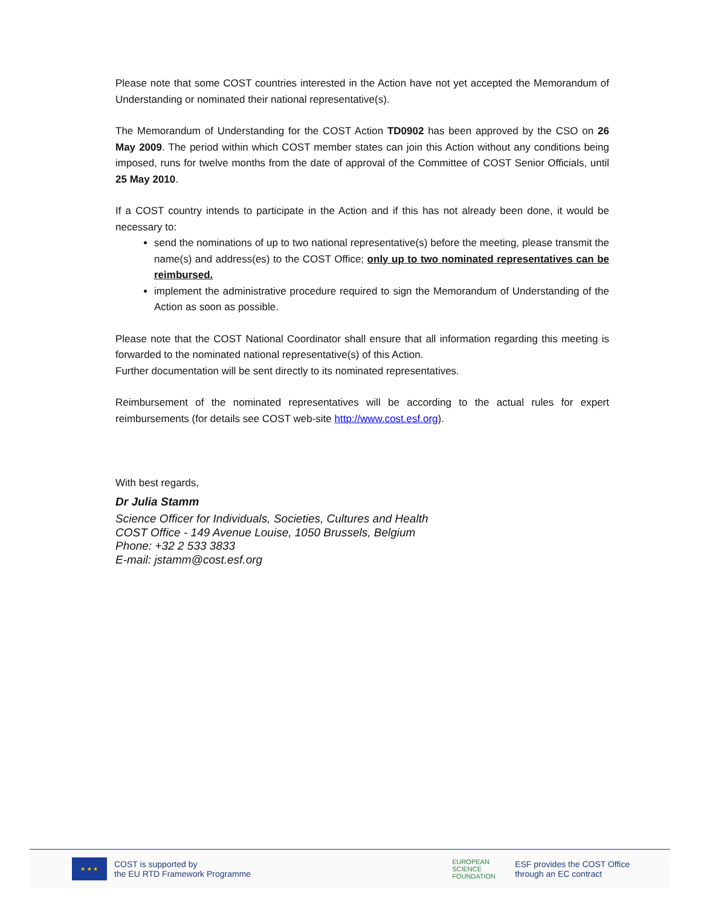Please note that some COST countries interested in the Action have not yet accepted the Memorandum of Understanding or nominated their national representative(s).
The Memorandum of Understanding for the COST Action TD0902 has been approved by the CSO on 26 May 2009. The period within which COST member states can join this Action without any conditions being imposed, runs for twelve months from the date of approval of the Committee of COST Senior Officials, until 25 May 2010.
If a COST country intends to participate in the Action and if this has not already been done, it would be necessary to:
send the nominations of up to two national representative(s) before the meeting, please transmit the name(s) and address(es) to the COST Office; only up to two nominated representatives can be reimbursed.
implement the administrative procedure required to sign the Memorandum of Understanding of the Action as soon as possible.
Please note that the COST National Coordinator shall ensure that all information regarding this meeting is forwarded to the nominated national representative(s) of this Action.
Further documentation will be sent directly to its nominated representatives.
Reimbursement of the nominated representatives will be according to the actual rules for expert reimbursements (for details see COST web-site http://www.cost.esf.org).
With best regards,
Dr Julia Stamm
Science Officer for Individuals, Societies, Cultures and Health
COST Office - 149 Avenue Louise, 1050 Brussels, Belgium
Phone: +32 2 533 3833
E-mail: jstamm@cost.esf.org
★ ★ ★
COST is supported by
the EU RTD Framework Programme
EUROPEAN
SCIENCE
FOUNDATION
ESF provides the COST Office
through an EC contract